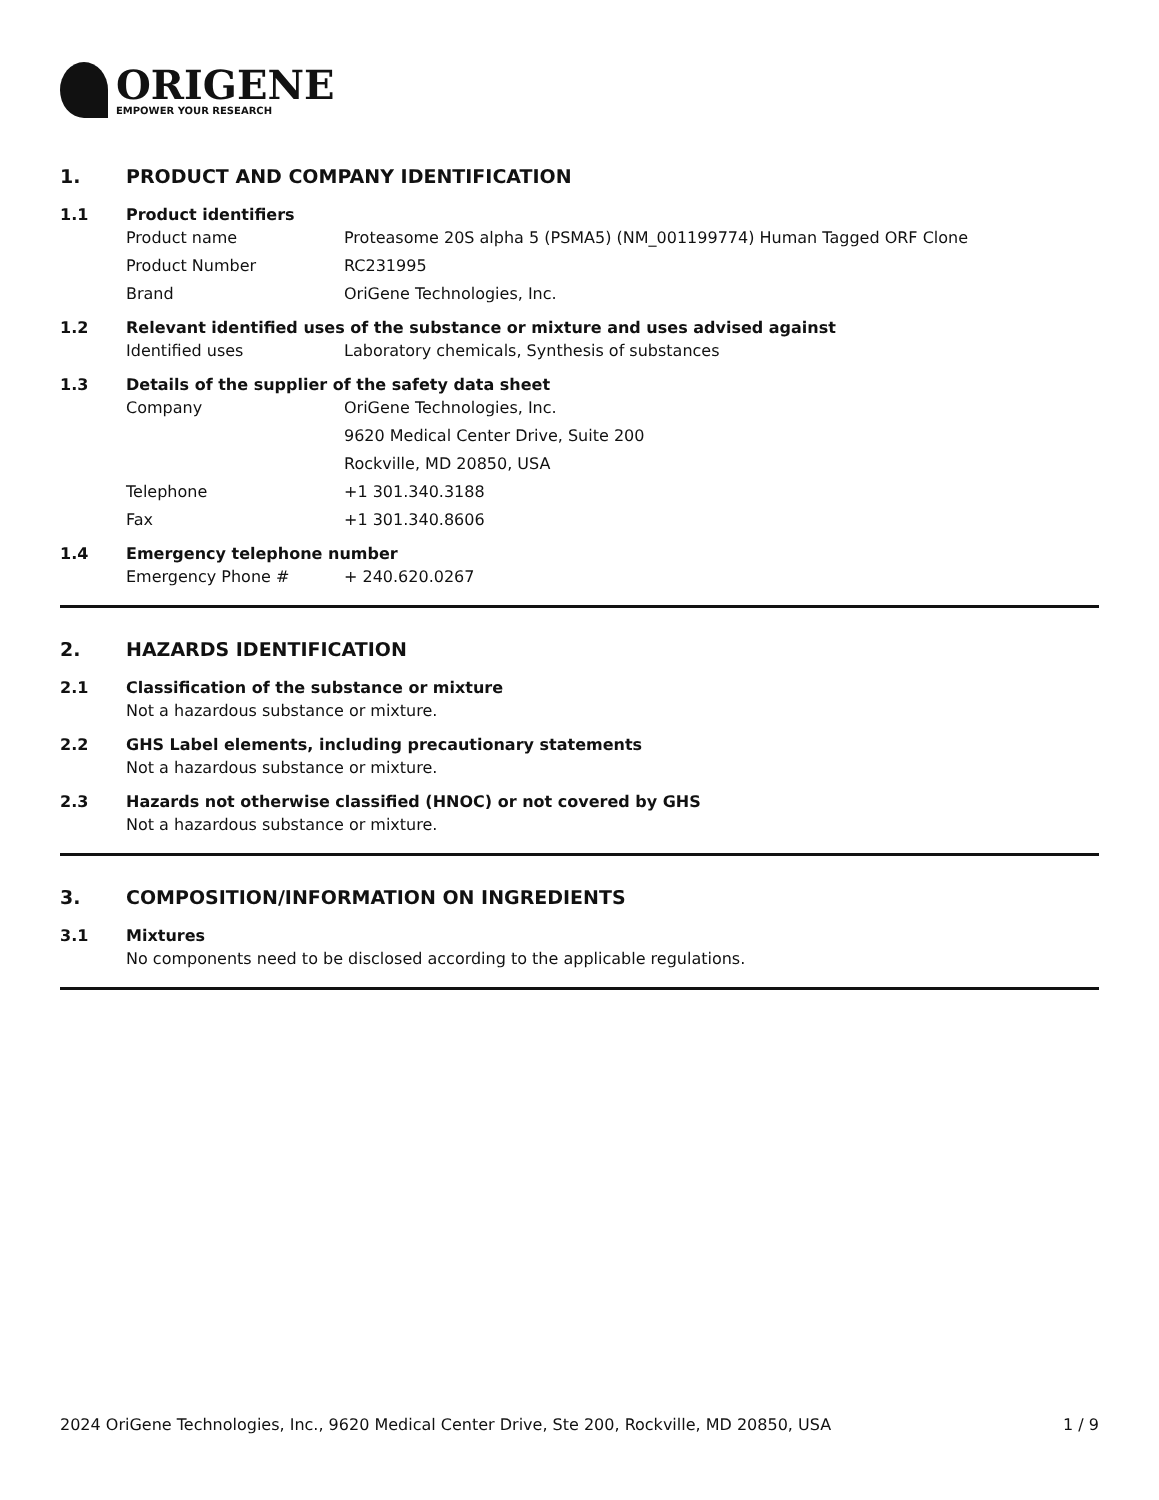ORIGENE
EMPOWER YOUR RESEARCH
1. PRODUCT AND COMPANY IDENTIFICATION
1.1 Product identifiers
Product name Proteasome 20S alpha 5 (PSMA5) (NM_001199774) Human Tagged ORF Clone
Product Number RC231995
Brand OriGene Technologies, Inc.
1.2 Relevant identified uses of the substance or mixture and uses advised against
Identified uses Laboratory chemicals, Synthesis of substances
1.3 Details of the supplier of the safety data sheet
Company OriGene Technologies, Inc.
9620 Medical Center Drive, Suite 200
Rockville, MD 20850, USA
Telephone +1 301.340.3188
Fax +1 301.340.8606
1.4 Emergency telephone number
Emergency Phone # + 240.620.0267
2. HAZARDS IDENTIFICATION
2.1 Classification of the substance or mixture
Not a hazardous substance or mixture.
2.2 GHS Label elements, including precautionary statements
Not a hazardous substance or mixture.
2.3 Hazards not otherwise classified (HNOC) or not covered by GHS
Not a hazardous substance or mixture.
3. COMPOSITION/INFORMATION ON INGREDIENTS
3.1 Mixtures
No components need to be disclosed according to the applicable regulations.
2024 OriGene Technologies, Inc., 9620 Medical Center Drive, Ste 200, Rockville, MD 20850, USA
1 / 9